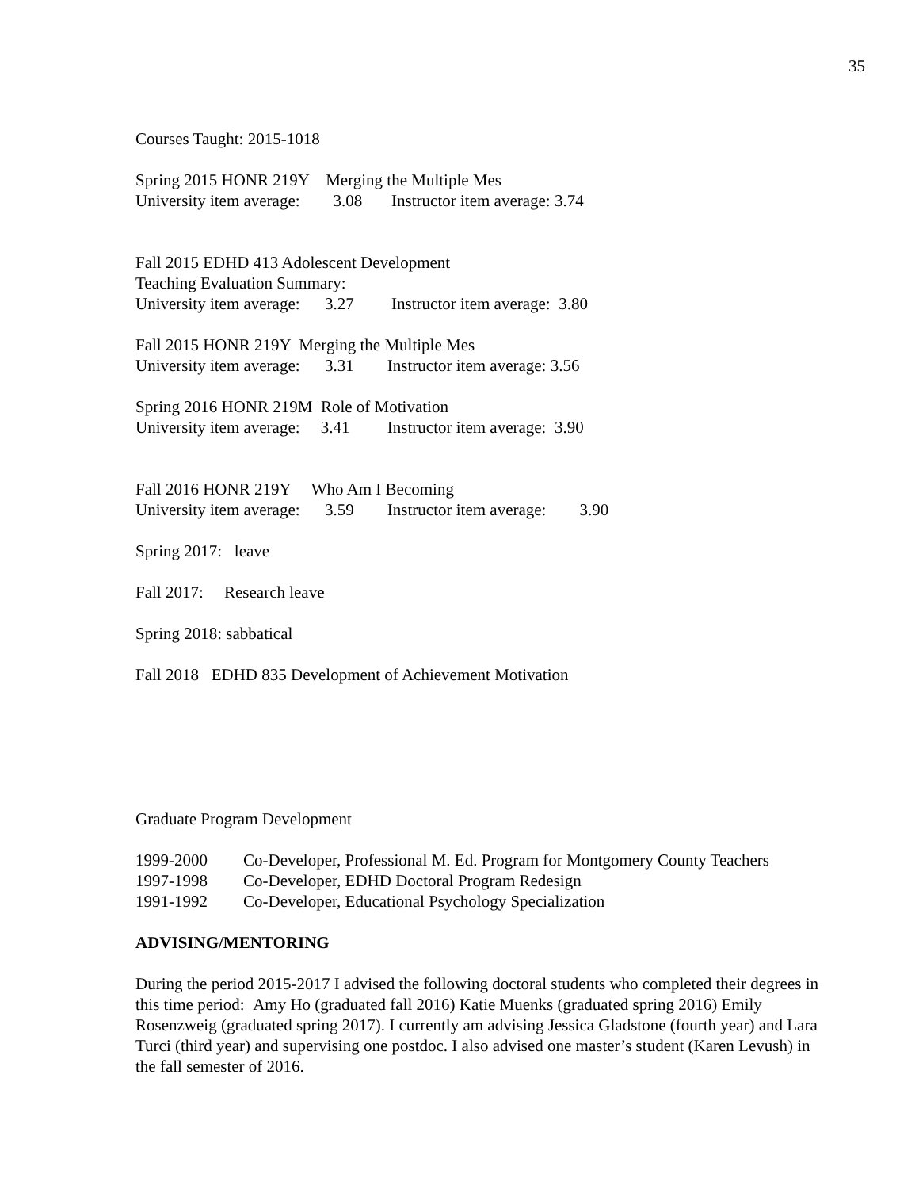35
Courses Taught: 2015-1018
Spring 2015 HONR 219Y Merging the Multiple Mes
University item average: 3.08 Instructor item average: 3.74
Fall 2015 EDHD 413 Adolescent Development
Teaching Evaluation Summary:
University item average: 3.27 Instructor item average: 3.80
Fall 2015 HONR 219Y Merging the Multiple Mes
University item average: 3.31 Instructor item average: 3.56
Spring 2016 HONR 219M Role of Motivation
University item average: 3.41 Instructor item average: 3.90
Fall 2016 HONR 219Y Who Am I Becoming
University item average: 3.59 Instructor item average: 3.90
Spring 2017: leave
Fall 2017: Research leave
Spring 2018: sabbatical
Fall 2018 EDHD 835 Development of Achievement Motivation
Graduate Program Development
1999-2000 Co-Developer, Professional M. Ed. Program for Montgomery County Teachers
1997-1998 Co-Developer, EDHD Doctoral Program Redesign
1991-1992 Co-Developer, Educational Psychology Specialization
ADVISING/MENTORING
During the period 2015-2017 I advised the following doctoral students who completed their degrees in this time period: Amy Ho (graduated fall 2016) Katie Muenks (graduated spring 2016) Emily Rosenzweig (graduated spring 2017). I currently am advising Jessica Gladstone (fourth year) and Lara Turci (third year) and supervising one postdoc. I also advised one master’s student (Karen Levush) in the fall semester of 2016.